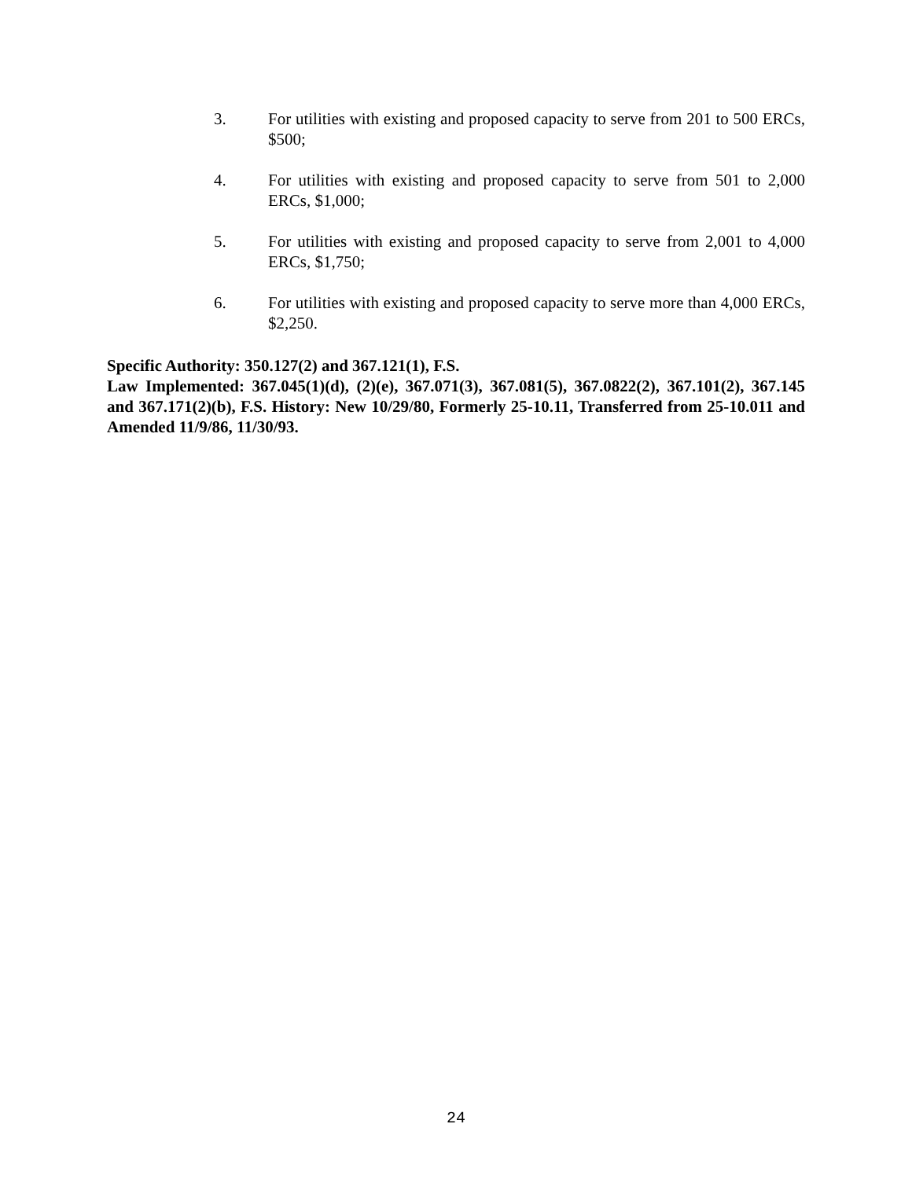3. For utilities with existing and proposed capacity to serve from 201 to 500 ERCs, $500;
4. For utilities with existing and proposed capacity to serve from 501 to 2,000 ERCs, $1,000;
5. For utilities with existing and proposed capacity to serve from 2,001 to 4,000 ERCs, $1,750;
6. For utilities with existing and proposed capacity to serve more than 4,000 ERCs, $2,250.
Specific Authority: 350.127(2) and 367.121(1), F.S.
Law Implemented: 367.045(1)(d), (2)(e), 367.071(3), 367.081(5), 367.0822(2), 367.101(2), 367.145 and 367.171(2)(b), F.S. History: New 10/29/80, Formerly 25-10.11, Transferred from 25-10.011 and Amended 11/9/86, 11/30/93.
24